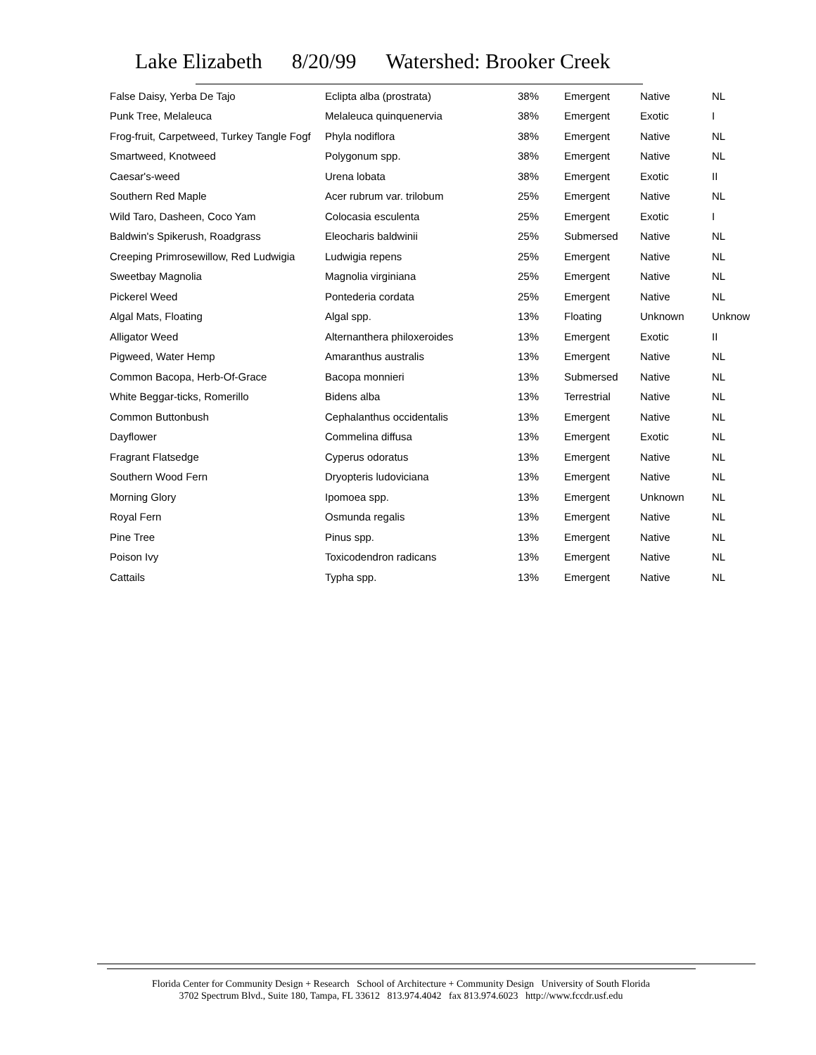Lake Elizabeth 8/20/99 Watershed: Brooker Creek
| False Daisy, Yerba De Tajo | Eclipta alba (prostrata) | 38% | Emergent | Native | NL |
| Punk Tree, Melaleuca | Melaleuca quinquenervia | 38% | Emergent | Exotic | I |
| Frog-fruit, Carpetweed, Turkey Tangle Fogf | Phyla nodiflora | 38% | Emergent | Native | NL |
| Smartweed, Knotweed | Polygonum spp. | 38% | Emergent | Native | NL |
| Caesar's-weed | Urena lobata | 38% | Emergent | Exotic | II |
| Southern Red Maple | Acer rubrum var. trilobum | 25% | Emergent | Native | NL |
| Wild Taro, Dasheen, Coco Yam | Colocasia esculenta | 25% | Emergent | Exotic | I |
| Baldwin's Spikerush, Roadgrass | Eleocharis baldwinii | 25% | Submersed | Native | NL |
| Creeping Primrosewillow, Red Ludwigia | Ludwigia repens | 25% | Emergent | Native | NL |
| Sweetbay Magnolia | Magnolia virginiana | 25% | Emergent | Native | NL |
| Pickerel Weed | Pontederia cordata | 25% | Emergent | Native | NL |
| Algal Mats, Floating | Algal spp. | 13% | Floating | Unknown | Unknow |
| Alligator Weed | Alternanthera philoxeroides | 13% | Emergent | Exotic | II |
| Pigweed, Water Hemp | Amaranthus australis | 13% | Emergent | Native | NL |
| Common Bacopa, Herb-Of-Grace | Bacopa monnieri | 13% | Submersed | Native | NL |
| White Beggar-ticks, Romerillo | Bidens alba | 13% | Terrestrial | Native | NL |
| Common Buttonbush | Cephalanthus occidentalis | 13% | Emergent | Native | NL |
| Dayflower | Commelina diffusa | 13% | Emergent | Exotic | NL |
| Fragrant Flatsedge | Cyperus odoratus | 13% | Emergent | Native | NL |
| Southern Wood Fern | Dryopteris ludoviciana | 13% | Emergent | Native | NL |
| Morning Glory | Ipomoea spp. | 13% | Emergent | Unknown | NL |
| Royal Fern | Osmunda regalis | 13% | Emergent | Native | NL |
| Pine Tree | Pinus spp. | 13% | Emergent | Native | NL |
| Poison Ivy | Toxicodendron radicans | 13% | Emergent | Native | NL |
| Cattails | Typha spp. | 13% | Emergent | Native | NL |
Florida Center for Community Design + Research School of Architecture + Community Design University of South Florida
3702 Spectrum Blvd., Suite 180, Tampa, FL 33612 813.974.4042 fax 813.974.6023 http://www.fccdr.usf.edu